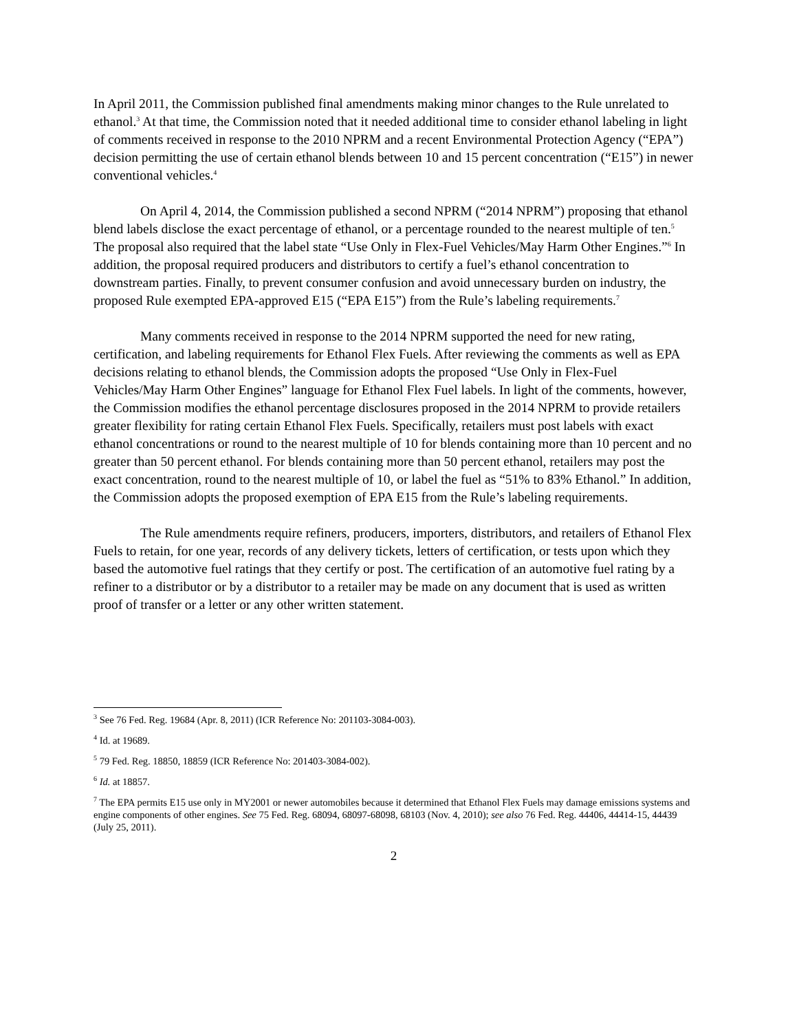In April 2011, the Commission published final amendments making minor changes to the Rule unrelated to ethanol.<sup>3</sup> At that time, the Commission noted that it needed additional time to consider ethanol labeling in light of comments received in response to the 2010 NPRM and a recent Environmental Protection Agency (“EPA”) decision permitting the use of certain ethanol blends between 10 and 15 percent concentration (“E15”) in newer conventional vehicles.<sup>4</sup>
On April 4, 2014, the Commission published a second NPRM (“2014 NPRM”) proposing that ethanol blend labels disclose the exact percentage of ethanol, or a percentage rounded to the nearest multiple of ten.<sup>5</sup> The proposal also required that the label state “Use Only in Flex-Fuel Vehicles/May Harm Other Engines.”<sup>6</sup> In addition, the proposal required producers and distributors to certify a fuel’s ethanol concentration to downstream parties. Finally, to prevent consumer confusion and avoid unnecessary burden on industry, the proposed Rule exempted EPA-approved E15 (“EPA E15”) from the Rule’s labeling requirements.<sup>7</sup>
Many comments received in response to the 2014 NPRM supported the need for new rating, certification, and labeling requirements for Ethanol Flex Fuels. After reviewing the comments as well as EPA decisions relating to ethanol blends, the Commission adopts the proposed “Use Only in Flex-Fuel Vehicles/May Harm Other Engines” language for Ethanol Flex Fuel labels. In light of the comments, however, the Commission modifies the ethanol percentage disclosures proposed in the 2014 NPRM to provide retailers greater flexibility for rating certain Ethanol Flex Fuels. Specifically, retailers must post labels with exact ethanol concentrations or round to the nearest multiple of 10 for blends containing more than 10 percent and no greater than 50 percent ethanol. For blends containing more than 50 percent ethanol, retailers may post the exact concentration, round to the nearest multiple of 10, or label the fuel as “51% to 83% Ethanol.” In addition, the Commission adopts the proposed exemption of EPA E15 from the Rule’s labeling requirements.
The Rule amendments require refiners, producers, importers, distributors, and retailers of Ethanol Flex Fuels to retain, for one year, records of any delivery tickets, letters of certification, or tests upon which they based the automotive fuel ratings that they certify or post. The certification of an automotive fuel rating by a refiner to a distributor or by a distributor to a retailer may be made on any document that is used as written proof of transfer or a letter or any other written statement.
<sup>3</sup> See 76 Fed. Reg. 19684 (Apr. 8, 2011) (ICR Reference No: 201103-3084-003).
<sup>4</sup> Id. at 19689.
<sup>5</sup> 79 Fed. Reg. 18850, 18859 (ICR Reference No: 201403-3084-002).
<sup>6</sup> Id. at 18857.
<sup>7</sup> The EPA permits E15 use only in MY2001 or newer automobiles because it determined that Ethanol Flex Fuels may damage emissions systems and engine components of other engines. See 75 Fed. Reg. 68094, 68097-68098, 68103 (Nov. 4, 2010); see also 76 Fed. Reg. 44406, 44414-15, 44439 (July 25, 2011).
2